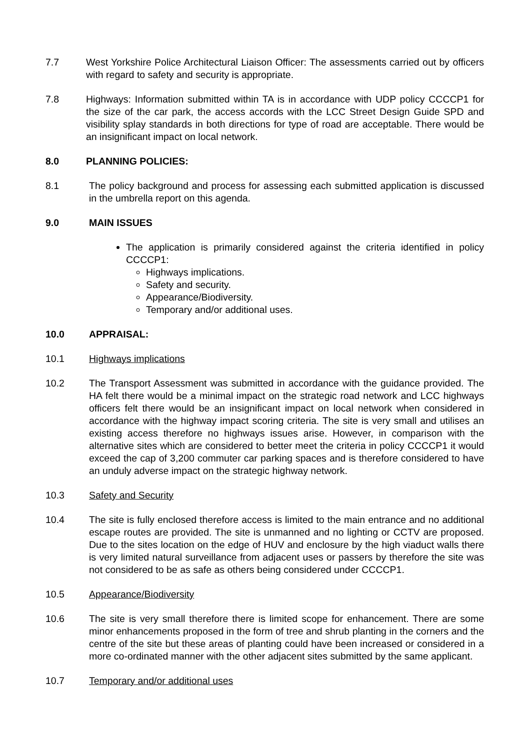7.7 West Yorkshire Police Architectural Liaison Officer: The assessments carried out by officers with regard to safety and security is appropriate.
7.8 Highways: Information submitted within TA is in accordance with UDP policy CCCCP1 for the size of the car park, the access accords with the LCC Street Design Guide SPD and visibility splay standards in both directions for type of road are acceptable. There would be an insignificant impact on local network.
8.0 PLANNING POLICIES:
8.1 The policy background and process for assessing each submitted application is discussed in the umbrella report on this agenda.
9.0 MAIN ISSUES
The application is primarily considered against the criteria identified in policy CCCCP1:
Highways implications.
Safety and security.
Appearance/Biodiversity.
Temporary and/or additional uses.
10.0 APPRAISAL:
10.1 Highways implications
10.2 The Transport Assessment was submitted in accordance with the guidance provided. The HA felt there would be a minimal impact on the strategic road network and LCC highways officers felt there would be an insignificant impact on local network when considered in accordance with the highway impact scoring criteria. The site is very small and utilises an existing access therefore no highways issues arise. However, in comparison with the alternative sites which are considered to better meet the criteria in policy CCCCP1 it would exceed the cap of 3,200 commuter car parking spaces and is therefore considered to have an unduly adverse impact on the strategic highway network.
10.3 Safety and Security
10.4 The site is fully enclosed therefore access is limited to the main entrance and no additional escape routes are provided. The site is unmanned and no lighting or CCTV are proposed. Due to the sites location on the edge of HUV and enclosure by the high viaduct walls there is very limited natural surveillance from adjacent uses or passers by therefore the site was not considered to be as safe as others being considered under CCCCP1.
10.5 Appearance/Biodiversity
10.6 The site is very small therefore there is limited scope for enhancement. There are some minor enhancements proposed in the form of tree and shrub planting in the corners and the centre of the site but these areas of planting could have been increased or considered in a more co-ordinated manner with the other adjacent sites submitted by the same applicant.
10.7 Temporary and/or additional uses